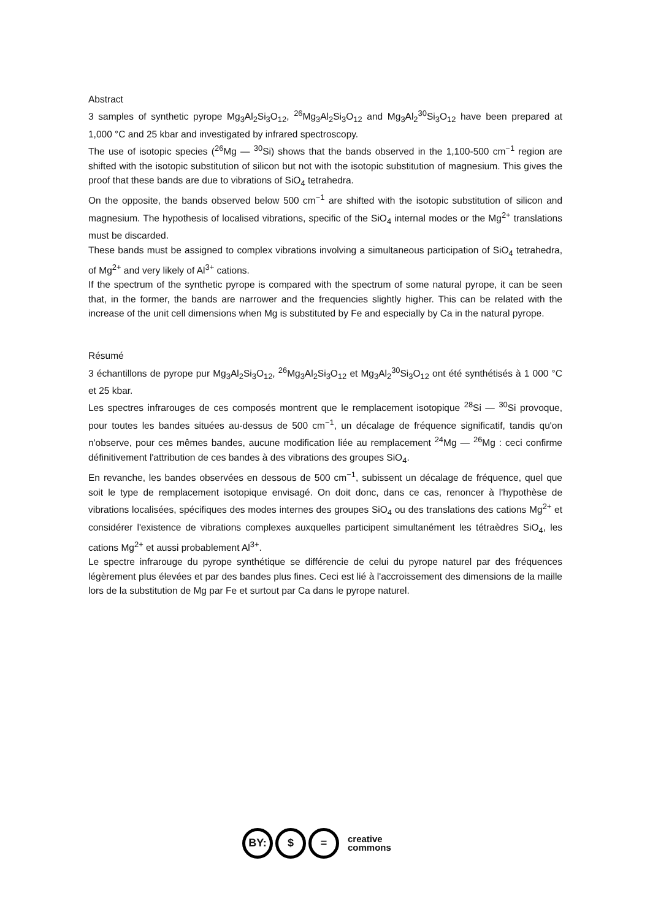Abstract
3 samples of synthetic pyrope Mg<sub>3</sub>Al<sub>2</sub>Si<sub>3</sub>O<sub>12</sub>, <sup>26</sup>Mg<sub>3</sub>Al<sub>2</sub>Si<sub>3</sub>O<sub>12</sub> and Mg<sub>3</sub>Al<sub>2</sub><sup>30</sup>Si<sub>3</sub>O<sub>12</sub> have been prepared at 1,000 °C and 25 kbar and investigated by infrared spectroscopy.
The use of isotopic species (<sup>26</sup>Mg — <sup>30</sup>Si) shows that the bands observed in the 1,100-500 cm<sup>−1</sup> region are shifted with the isotopic substitution of silicon but not with the isotopic substitution of magnesium. This gives the proof that these bands are due to vibrations of SiO<sub>4</sub> tetrahedra.
On the opposite, the bands observed below 500 cm<sup>−1</sup> are shifted with the isotopic substitution of silicon and magnesium. The hypothesis of localised vibrations, specific of the SiO<sub>4</sub> internal modes or the Mg<sup>2+</sup> translations must be discarded.
These bands must be assigned to complex vibrations involving a simultaneous participation of SiO<sub>4</sub> tetrahedra, of Mg<sup>2+</sup> and very likely of Al<sup>3+</sup> cations.
If the spectrum of the synthetic pyrope is compared with the spectrum of some natural pyrope, it can be seen that, in the former, the bands are narrower and the frequencies slightly higher. This can be related with the increase of the unit cell dimensions when Mg is substituted by Fe and especially by Ca in the natural pyrope.
Résumé
3 échantillons de pyrope pur Mg<sub>3</sub>Al<sub>2</sub>Si<sub>3</sub>O<sub>12</sub>, <sup>26</sup>Mg<sub>3</sub>Al<sub>2</sub>Si<sub>3</sub>O<sub>12</sub> et Mg<sub>3</sub>Al<sub>2</sub><sup>30</sup>Si<sub>3</sub>O<sub>12</sub> ont été synthétisés à 1 000 °C et 25 kbar.
Les spectres infrarouges de ces composés montrent que le remplacement isotopique <sup>28</sup>Si — <sup>30</sup>Si provoque, pour toutes les bandes situées au-dessus de 500 cm<sup>−1</sup>, un décalage de fréquence significatif, tandis qu'on n'observe, pour ces mêmes bandes, aucune modification liée au remplacement <sup>24</sup>Mg — <sup>26</sup>Mg : ceci confirme définitivement l'attribution de ces bandes à des vibrations des groupes SiO<sub>4</sub>.
En revanche, les bandes observées en dessous de 500 cm<sup>−1</sup>, subissent un décalage de fréquence, quel que soit le type de remplacement isotopique envisagé. On doit donc, dans ce cas, renoncer à l'hypothèse de vibrations localisées, spécifiques des modes internes des groupes SiO<sub>4</sub> ou des translations des cations Mg<sup>2+</sup> et considérer l'existence de vibrations complexes auxquelles participent simultanément les tétraèdres SiO<sub>4</sub>, les cations Mg<sup>2+</sup> et aussi probablement Al<sup>3+</sup>.
Le spectre infrarouge du pyrope synthétique se différencie de celui du pyrope naturel par des fréquences légèrement plus élevées et par des bandes plus fines. Ceci est lié à l'accroissement des dimensions de la maille lors de la substitution de Mg par Fe et surtout par Ca dans le pyrope naturel.
BY: $ =
creative
commons